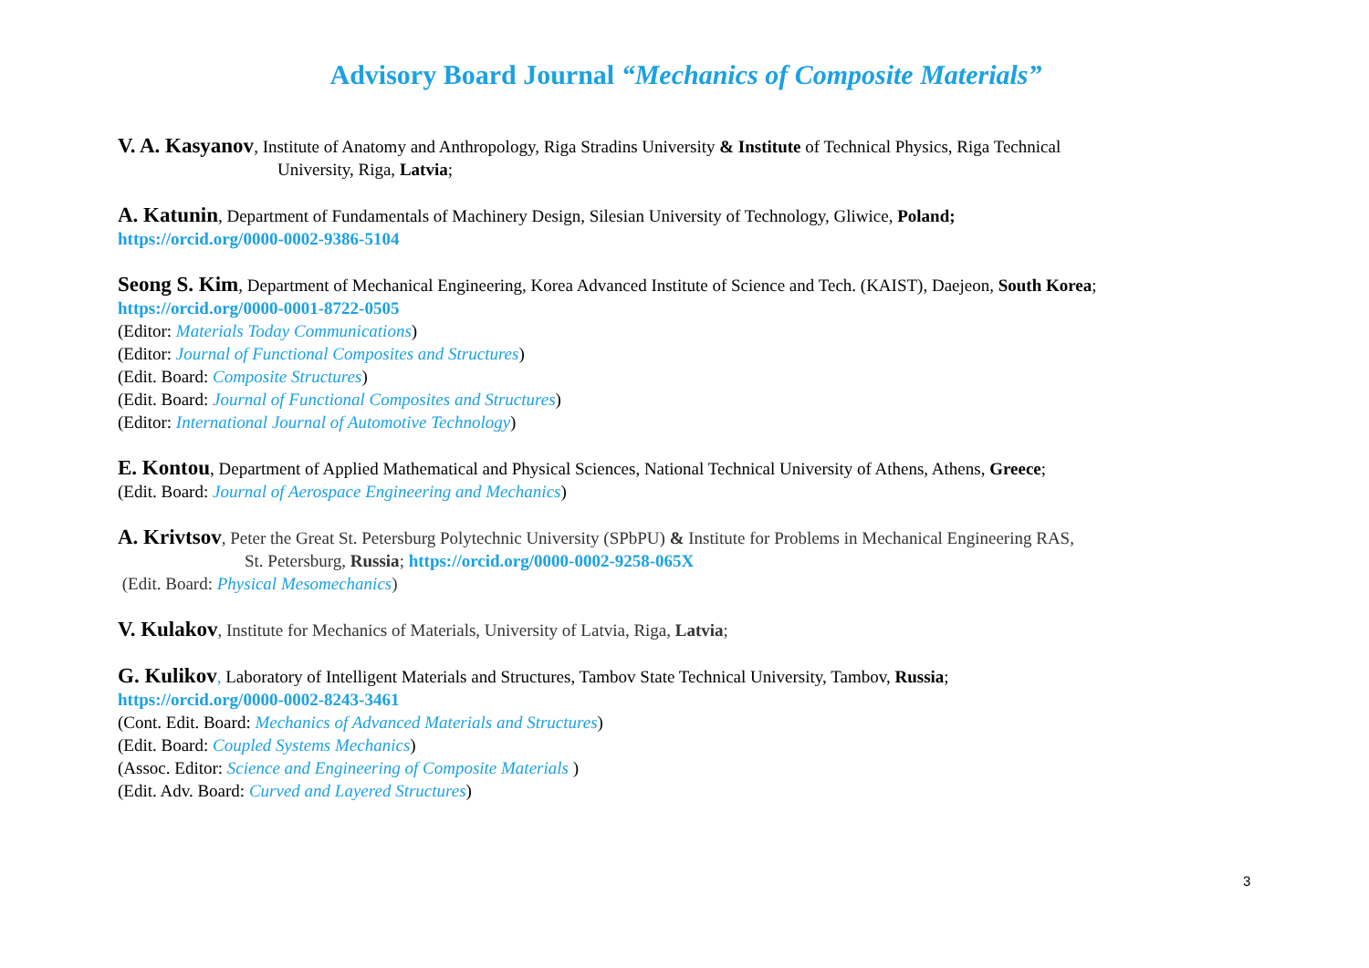Advisory Board Journal “Mechanics of Composite Materials”
V. A. Kasyanov, Institute of Anatomy and Anthropology, Riga Stradins University & Institute of Technical Physics, Riga Technical
University, Riga, Latvia;
A. Katunin, Department of Fundamentals of Machinery Design, Silesian University of Technology, Gliwice, Poland;
https://orcid.org/0000-0002-9386-5104
Seong S. Kim, Department of Mechanical Engineering, Korea Advanced Institute of Science and Tech. (KAIST), Daejeon, South Korea;
https://orcid.org/0000-0001-8722-0505
(Editor: Materials Today Communications)
(Editor: Journal of Functional Composites and Structures)
(Edit. Board: Composite Structures)
(Edit. Board: Journal of Functional Composites and Structures)
(Editor: International Journal of Automotive Technology)
E. Kontou, Department of Applied Mathematical and Physical Sciences, National Technical University of Athens, Athens, Greece;
(Edit. Board: Journal of Aerospace Engineering and Mechanics)
A. Krivtsov, Peter the Great St. Petersburg Polytechnic University (SPbPU) & Institute for Problems in Mechanical Engineering RAS,
St. Petersburg, Russia; https://orcid.org/0000-0002-9258-065X
(Edit. Board: Physical Mesomechanics)
V. Kulakov, Institute for Mechanics of Materials, University of Latvia, Riga, Latvia;
G. Kulikov, Laboratory of Intelligent Materials and Structures, Tambov State Technical University, Tambov, Russia;
https://orcid.org/0000-0002-8243-3461
(Cont. Edit. Board: Mechanics of Advanced Materials and Structures)
(Edit. Board: Coupled Systems Mechanics)
(Assoc. Editor: Science and Engineering of Composite Materials )
(Edit. Adv. Board: Curved and Layered Structures)
3